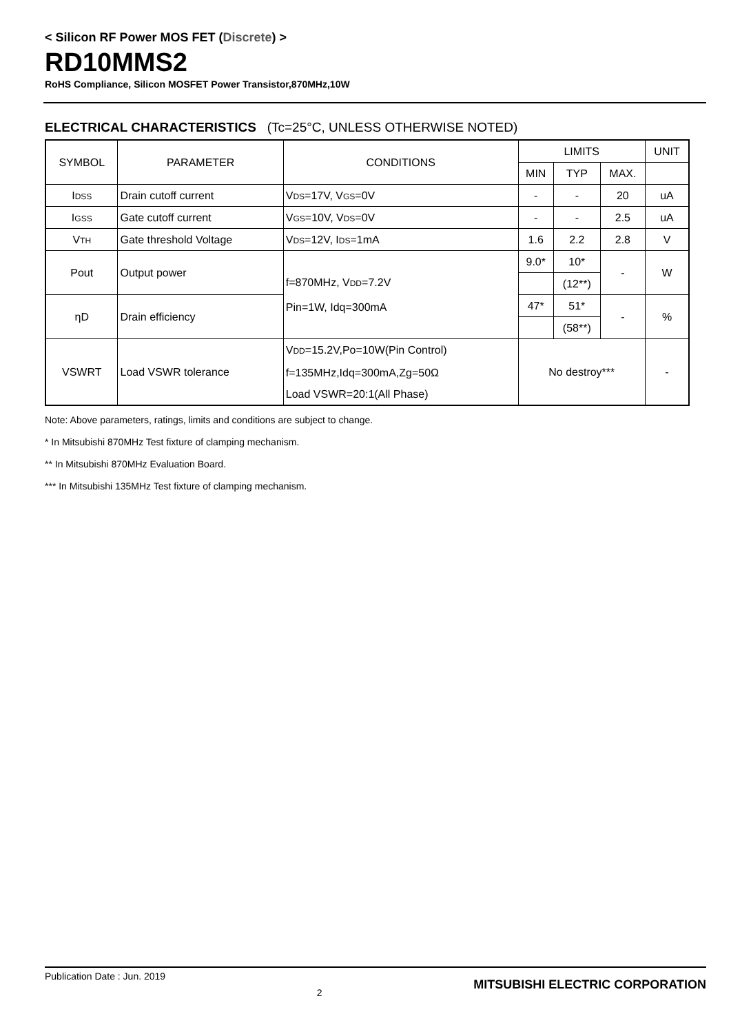< Silicon RF Power MOS FET (Discrete) >
RD10MMS2
RoHS Compliance, Silicon MOSFET Power Transistor,870MHz,10W
ELECTRICAL CHARACTERISTICS (Tc=25°C, UNLESS OTHERWISE NOTED)
| SYMBOL | PARAMETER | CONDITIONS | LIMITS | | | UNIT |
| --- | --- | --- | --- | --- | --- | --- |
| | | | MIN | TYP | MAX. | |
| I DSS | Drain cutoff current | V DS =17V, V GS =0V | - | - | 20 | uA |
| I GSS | Gate cutoff current | V GS =10V, V DS =0V | - | - | 2.5 | uA |
| V TH | Gate threshold Voltage | V DS =12V, I DS =1mA | 1.6 | 2.2 | 2.8 | V |
| Pout | Output power | f=870MHz, V DD =7.2V Pin=1W, Idq=300mA | 9.0* | 10* | - | W |
| | | | | (12**) | | |
| ηD | Drain efficiency | | 47* | 51* | - | % |
| | | | | (58**) | | |
| VSWRT | Load VSWR tolerance | V DD =15.2V,Po=10W(Pin Control) f=135MHz,Idq=300mA,Zg=50Ω Load VSWR=20:1(All Phase) | No destroy*** | | | - |
Note: Above parameters, ratings, limits and conditions are subject to change.
* In Mitsubishi 870MHz Test fixture of clamping mechanism.
** In Mitsubishi 870MHz Evaluation Board.
*** In Mitsubishi 135MHz Test fixture of clamping mechanism.
Publication Date : Jun. 2019 2 MITSUBISHI ELECTRIC CORPORATION